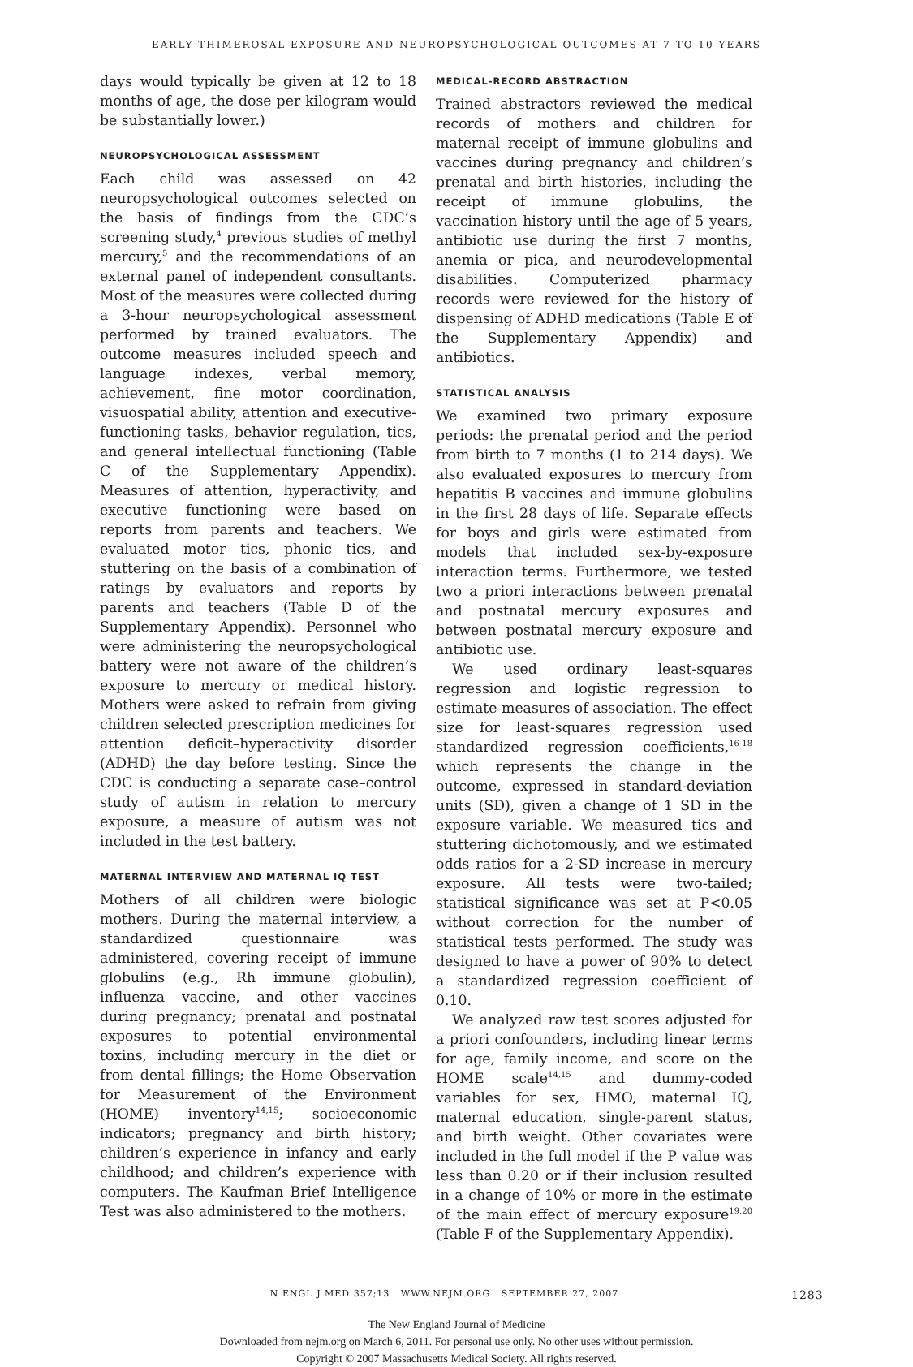EARLY THIMEROSAL EXPOSURE AND NEUROPSYCHOLOGICAL OUTCOMES AT 7 TO 10 YEARS
days would typically be given at 12 to 18 months of age, the dose per kilogram would be substantially lower.)
NEUROPSYCHOLOGICAL ASSESSMENT
Each child was assessed on 42 neuropsychological outcomes selected on the basis of findings from the CDC’s screening study,<sup>4</sup> previous studies of methyl mercury,<sup>5</sup> and the recommendations of an external panel of independent consultants. Most of the measures were collected during a 3-hour neuropsychological assessment performed by trained evaluators. The outcome measures included speech and language indexes, verbal memory, achievement, fine motor coordination, visuospatial ability, attention and executive-functioning tasks, behavior regulation, tics, and general intellectual functioning (Table C of the Supplementary Appendix). Measures of attention, hyperactivity, and executive functioning were based on reports from parents and teachers. We evaluated motor tics, phonic tics, and stuttering on the basis of a combination of ratings by evaluators and reports by parents and teachers (Table D of the Supplementary Appendix). Personnel who were administering the neuropsychological battery were not aware of the children’s exposure to mercury or medical history. Mothers were asked to refrain from giving children selected prescription medicines for attention deficit–hyperactivity disorder (ADHD) the day before testing. Since the CDC is conducting a separate case–control study of autism in relation to mercury exposure, a measure of autism was not included in the test battery.
MATERNAL INTERVIEW AND MATERNAL IQ TEST
Mothers of all children were biologic mothers. During the maternal interview, a standardized questionnaire was administered, covering receipt of immune globulins (e.g., Rh immune globulin), influenza vaccine, and other vaccines during pregnancy; prenatal and postnatal exposures to potential environmental toxins, including mercury in the diet or from dental fillings; the Home Observation for Measurement of the Environment (HOME) inventory<sup>14,15</sup>; socioeconomic indicators; pregnancy and birth history; children’s experience in infancy and early childhood; and children’s experience with computers. The Kaufman Brief Intelligence Test was also administered to the mothers.
MEDICAL-RECORD ABSTRACTION
Trained abstractors reviewed the medical records of mothers and children for maternal receipt of immune globulins and vaccines during pregnancy and children’s prenatal and birth histories, including the receipt of immune globulins, the vaccination history until the age of 5 years, antibiotic use during the first 7 months, anemia or pica, and neurodevelopmental disabilities. Computerized pharmacy records were reviewed for the history of dispensing of ADHD medications (Table E of the Supplementary Appendix) and antibiotics.
STATISTICAL ANALYSIS
We examined two primary exposure periods: the prenatal period and the period from birth to 7 months (1 to 214 days). We also evaluated exposures to mercury from hepatitis B vaccines and immune globulins in the first 28 days of life. Separate effects for boys and girls were estimated from models that included sex-by-exposure interaction terms. Furthermore, we tested two a priori interactions between prenatal and postnatal mercury exposures and between postnatal mercury exposure and antibiotic use.
We used ordinary least-squares regression and logistic regression to estimate measures of association. The effect size for least-squares regression used standardized regression coefficients,<sup>16-18</sup> which represents the change in the outcome, expressed in standard-deviation units (SD), given a change of 1 SD in the exposure variable. We measured tics and stuttering dichotomously, and we estimated odds ratios for a 2-SD increase in mercury exposure. All tests were two-tailed; statistical significance was set at P<0.05 without correction for the number of statistical tests performed. The study was designed to have a power of 90% to detect a standardized regression coefficient of 0.10.
We analyzed raw test scores adjusted for a priori confounders, including linear terms for age, family income, and score on the HOME scale<sup>14,15</sup> and dummy-coded variables for sex, HMO, maternal IQ, maternal education, single-parent status, and birth weight. Other covariates were included in the full model if the P value was less than 0.20 or if their inclusion resulted in a change of 10% or more in the estimate of the main effect of mercury exposure<sup>19,20</sup> (Table F of the Supplementary Appendix).
N ENGL J MED 357;13 WWW.NEJM.ORG SEPTEMBER 27, 2007
1283
The New England Journal of Medicine
Downloaded from nejm.org on March 6, 2011. For personal use only. No other uses without permission.
Copyright © 2007 Massachusetts Medical Society. All rights reserved.